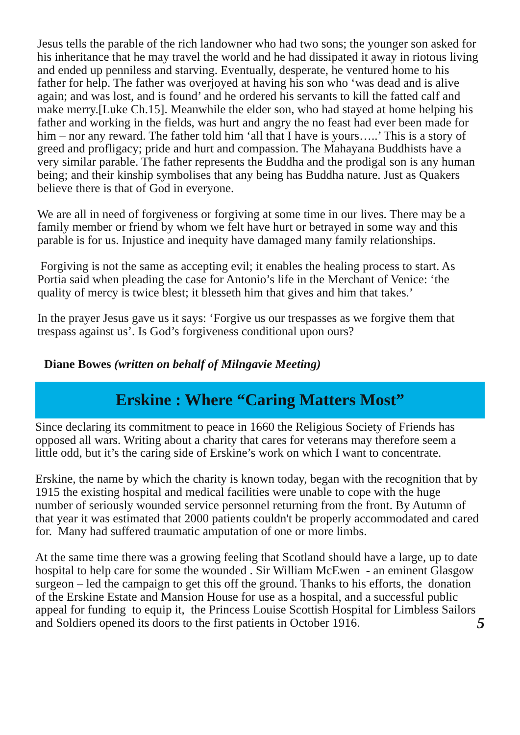Jesus tells the parable of the rich landowner who had two sons; the younger son asked for his inheritance that he may travel the world and he had dissipated it away in riotous living and ended up penniless and starving. Eventually, desperate, he ventured home to his father for help. The father was overjoyed at having his son who ‘was dead and is alive again; and was lost, and is found’ and he ordered his servants to kill the fatted calf and make merry.[Luke Ch.15]. Meanwhile the elder son, who had stayed at home helping his father and working in the fields, was hurt and angry the no feast had ever been made for him – nor any reward. The father told him ‘all that I have is yours…..’ This is a story of greed and profligacy; pride and hurt and compassion. The Mahayana Buddhists have a very similar parable. The father represents the Buddha and the prodigal son is any human being; and their kinship symbolises that any being has Buddha nature. Just as Quakers believe there is that of God in everyone.
We are all in need of forgiveness or forgiving at some time in our lives. There may be a family member or friend by whom we felt have hurt or betrayed in some way and this parable is for us. Injustice and inequity have damaged many family relationships.
Forgiving is not the same as accepting evil; it enables the healing process to start. As Portia said when pleading the case for Antonio’s life in the Merchant of Venice: ‘the quality of mercy is twice blest; it blesseth him that gives and him that takes.’
In the prayer Jesus gave us it says: ‘Forgive us our trespasses as we forgive them that trespass against us’. Is God’s forgiveness conditional upon ours?
Diane Bowes (written on behalf of Milngavie Meeting)
Erskine : Where “Caring Matters Most”
Since declaring its commitment to peace in 1660 the Religious Society of Friends has opposed all wars. Writing about a charity that cares for veterans may therefore seem a little odd, but it’s the caring side of Erskine’s work on which I want to concentrate.
Erskine, the name by which the charity is known today, began with the recognition that by 1915 the existing hospital and medical facilities were unable to cope with the huge number of seriously wounded service personnel returning from the front. By Autumn of that year it was estimated that 2000 patients couldn't be properly accommodated and cared for. Many had suffered traumatic amputation of one or more limbs.
At the same time there was a growing feeling that Scotland should have a large, up to date hospital to help care for some the wounded . Sir William McEwen - an eminent Glasgow surgeon – led the campaign to get this off the ground. Thanks to his efforts, the donation of the Erskine Estate and Mansion House for use as a hospital, and a successful public appeal for funding to equip it, the Princess Louise Scottish Hospital for Limbless Sailors and Soldiers opened its doors to the first patients in October 1916. 5